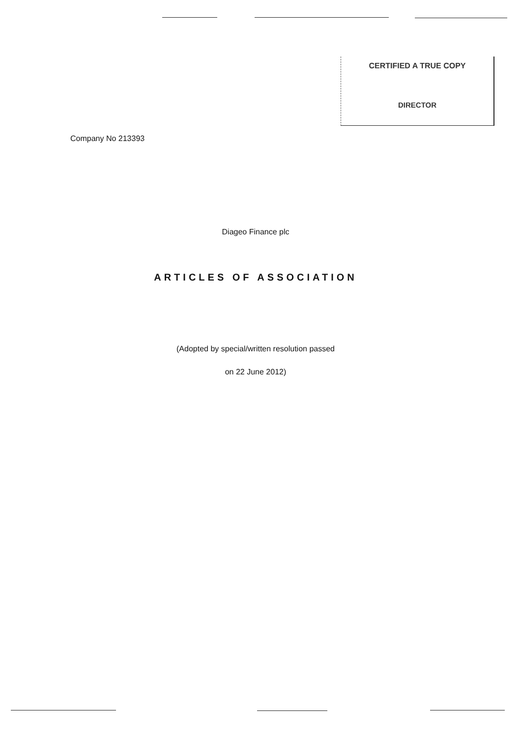CERTIFIED A TRUE COPY
DIRECTOR
Company No 213393
Diageo Finance plc
ARTICLES OF ASSOCIATION
(Adopted by special/written resolution passed
on 22 June 2012)